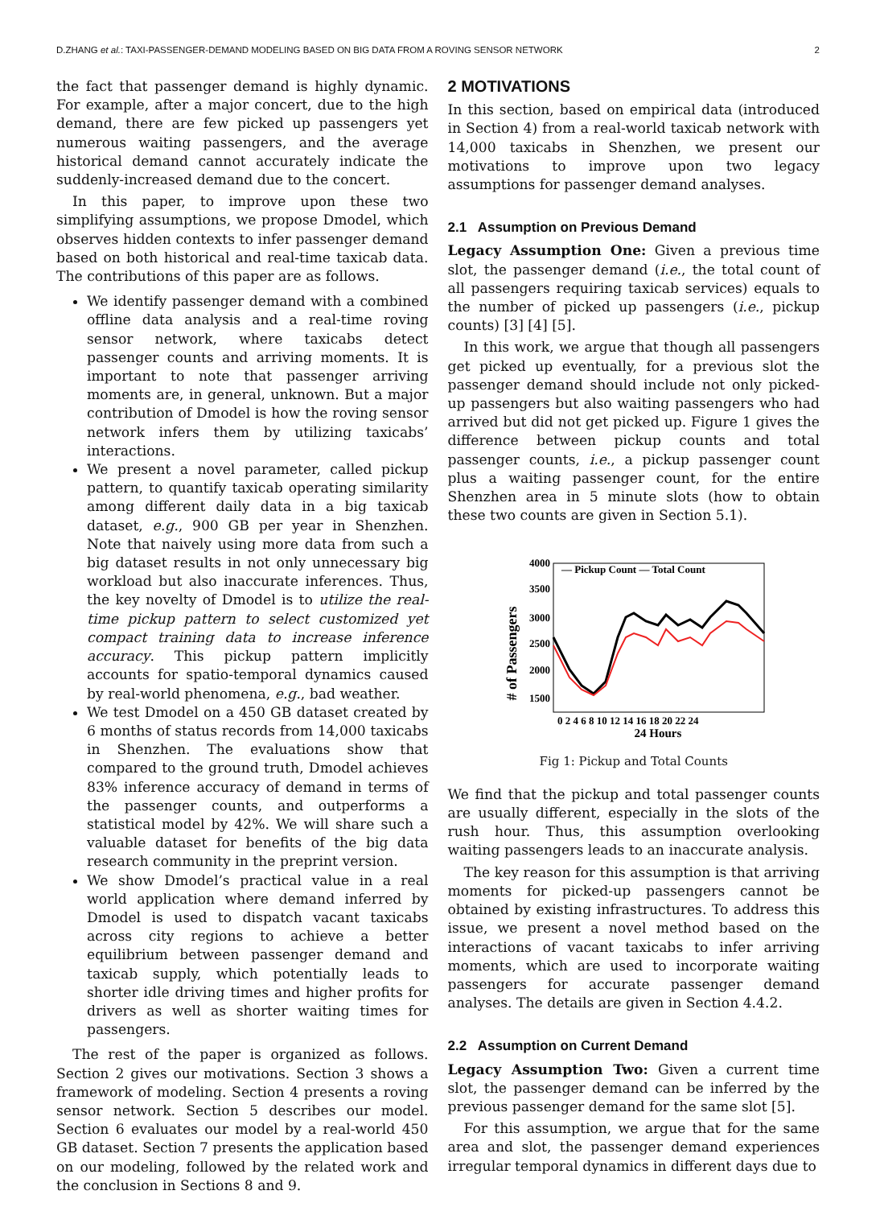D.ZHANG et al.: TAXI-PASSENGER-DEMAND MODELING BASED ON BIG DATA FROM A ROVING SENSOR NETWORK 2
the fact that passenger demand is highly dynamic. For example, after a major concert, due to the high demand, there are few picked up passengers yet numerous waiting passengers, and the average historical demand cannot accurately indicate the suddenly-increased demand due to the concert.
In this paper, to improve upon these two simplifying assumptions, we propose Dmodel, which observes hidden contexts to infer passenger demand based on both historical and real-time taxicab data. The contributions of this paper are as follows.
We identify passenger demand with a combined offline data analysis and a real-time roving sensor network, where taxicabs detect passenger counts and arriving moments. It is important to note that passenger arriving moments are, in general, unknown. But a major contribution of Dmodel is how the roving sensor network infers them by utilizing taxicabs’ interactions.
We present a novel parameter, called pickup pattern, to quantify taxicab operating similarity among different daily data in a big taxicab dataset, e.g., 900 GB per year in Shenzhen. Note that naively using more data from such a big dataset results in not only unnecessary big workload but also inaccurate inferences. Thus, the key novelty of Dmodel is to utilize the real-time pickup pattern to select customized yet compact training data to increase inference accuracy. This pickup pattern implicitly accounts for spatio-temporal dynamics caused by real-world phenomena, e.g., bad weather.
We test Dmodel on a 450 GB dataset created by 6 months of status records from 14,000 taxicabs in Shenzhen. The evaluations show that compared to the ground truth, Dmodel achieves 83% inference accuracy of demand in terms of the passenger counts, and outperforms a statistical model by 42%. We will share such a valuable dataset for benefits of the big data research community in the preprint version.
We show Dmodel’s practical value in a real world application where demand inferred by Dmodel is used to dispatch vacant taxicabs across city regions to achieve a better equilibrium between passenger demand and taxicab supply, which potentially leads to shorter idle driving times and higher profits for drivers as well as shorter waiting times for passengers.
The rest of the paper is organized as follows. Section 2 gives our motivations. Section 3 shows a framework of modeling. Section 4 presents a roving sensor network. Section 5 describes our model. Section 6 evaluates our model by a real-world 450 GB dataset. Section 7 presents the application based on our modeling, followed by the related work and the conclusion in Sections 8 and 9.
2 MOTIVATIONS
In this section, based on empirical data (introduced in Section 4) from a real-world taxicab network with 14,000 taxicabs in Shenzhen, we present our motivations to improve upon two legacy assumptions for passenger demand analyses.
2.1 Assumption on Previous Demand
Legacy Assumption One: Given a previous time slot, the passenger demand (i.e., the total count of all passengers requiring taxicab services) equals to the number of picked up passengers (i.e., pickup counts) [3] [4] [5].
In this work, we argue that though all passengers get picked up eventually, for a previous slot the passenger demand should include not only picked-up passengers but also waiting passengers who had arrived but did not get picked up. Figure 1 gives the difference between pickup counts and total passenger counts, i.e., a pickup passenger count plus a waiting passenger count, for the entire Shenzhen area in 5 minute slots (how to obtain these two counts are given in Section 5.1).
# of Passengers
4000
3500
3000
2500
2000
1500
— Pickup Count — Total Count
0 2 4 6 8 10 12 14 16 18 20 22 24
24 Hours
Fig 1: Pickup and Total Counts
We find that the pickup and total passenger counts are usually different, especially in the slots of the rush hour. Thus, this assumption overlooking waiting passengers leads to an inaccurate analysis.
The key reason for this assumption is that arriving moments for picked-up passengers cannot be obtained by existing infrastructures. To address this issue, we present a novel method based on the interactions of vacant taxicabs to infer arriving moments, which are used to incorporate waiting passengers for accurate passenger demand analyses. The details are given in Section 4.4.2.
2.2 Assumption on Current Demand
Legacy Assumption Two: Given a current time slot, the passenger demand can be inferred by the previous passenger demand for the same slot [5].
For this assumption, we argue that for the same area and slot, the passenger demand experiences irregular temporal dynamics in different days due to